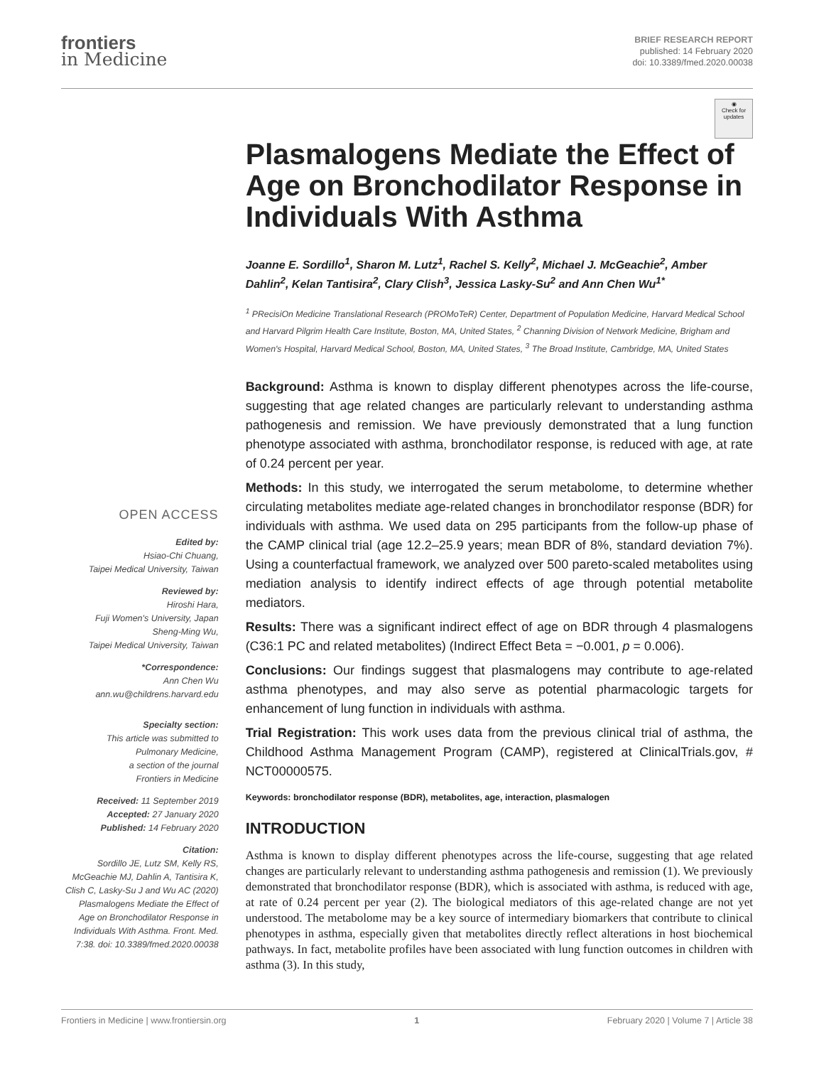frontiers
in Medicine
BRIEF RESEARCH REPORT
published: 14 February 2020
doi: 10.3389/fmed.2020.00038
OPEN ACCESS
Edited by:
Hsiao-Chi Chuang,
Taipei Medical University, Taiwan
Reviewed by:
Hiroshi Hara,
Fuji Women's University, Japan
Sheng-Ming Wu,
Taipei Medical University, Taiwan
*Correspondence:
Ann Chen Wu
ann.wu@childrens.harvard.edu
Specialty section:
This article was submitted to
Pulmonary Medicine,
a section of the journal
Frontiers in Medicine
Received: 11 September 2019
Accepted: 27 January 2020
Published: 14 February 2020
Citation:
Sordillo JE, Lutz SM, Kelly RS, McGeachie MJ, Dahlin A, Tantisira K, Clish C, Lasky-Su J and Wu AC (2020) Plasmalogens Mediate the Effect of Age on Bronchodilator Response in Individuals With Asthma. Front. Med. 7:38. doi: 10.3389/fmed.2020.00038
◉
Check for updates
Plasmalogens Mediate the Effect of Age on Bronchodilator Response in Individuals With Asthma
Joanne E. Sordillo<sup>1</sup>, Sharon M. Lutz<sup>1</sup>, Rachel S. Kelly<sup>2</sup>, Michael J. McGeachie<sup>2</sup>, Amber Dahlin<sup>2</sup>, Kelan Tantisira<sup>2</sup>, Clary Clish<sup>3</sup>, Jessica Lasky-Su<sup>2</sup> and Ann Chen Wu<sup>1*</sup>
<sup>1</sup> PRecisiOn Medicine Translational Research (PROMoTeR) Center, Department of Population Medicine, Harvard Medical School and Harvard Pilgrim Health Care Institute, Boston, MA, United States, <sup>2</sup> Channing Division of Network Medicine, Brigham and Women's Hospital, Harvard Medical School, Boston, MA, United States, <sup>3</sup> The Broad Institute, Cambridge, MA, United States
Background: Asthma is known to display different phenotypes across the life-course, suggesting that age related changes are particularly relevant to understanding asthma pathogenesis and remission. We have previously demonstrated that a lung function phenotype associated with asthma, bronchodilator response, is reduced with age, at rate of 0.24 percent per year.
Methods: In this study, we interrogated the serum metabolome, to determine whether circulating metabolites mediate age-related changes in bronchodilator response (BDR) for individuals with asthma. We used data on 295 participants from the follow-up phase of the CAMP clinical trial (age 12.2–25.9 years; mean BDR of 8%, standard deviation 7%). Using a counterfactual framework, we analyzed over 500 pareto-scaled metabolites using mediation analysis to identify indirect effects of age through potential metabolite mediators.
Results: There was a significant indirect effect of age on BDR through 4 plasmalogens (C36:1 PC and related metabolites) (Indirect Effect Beta = −0.001, p = 0.006).
Conclusions: Our findings suggest that plasmalogens may contribute to age-related asthma phenotypes, and may also serve as potential pharmacologic targets for enhancement of lung function in individuals with asthma.
Trial Registration: This work uses data from the previous clinical trial of asthma, the Childhood Asthma Management Program (CAMP), registered at ClinicalTrials.gov, # NCT00000575.
Keywords: bronchodilator response (BDR), metabolites, age, interaction, plasmalogen
INTRODUCTION
Asthma is known to display different phenotypes across the life-course, suggesting that age related changes are particularly relevant to understanding asthma pathogenesis and remission (1). We previously demonstrated that bronchodilator response (BDR), which is associated with asthma, is reduced with age, at rate of 0.24 percent per year (2). The biological mediators of this age-related change are not yet understood. The metabolome may be a key source of intermediary biomarkers that contribute to clinical phenotypes in asthma, especially given that metabolites directly reflect alterations in host biochemical pathways. In fact, metabolite profiles have been associated with lung function outcomes in children with asthma (3). In this study,
Frontiers in Medicine | www.frontiersin.org 1 February 2020 | Volume 7 | Article 38